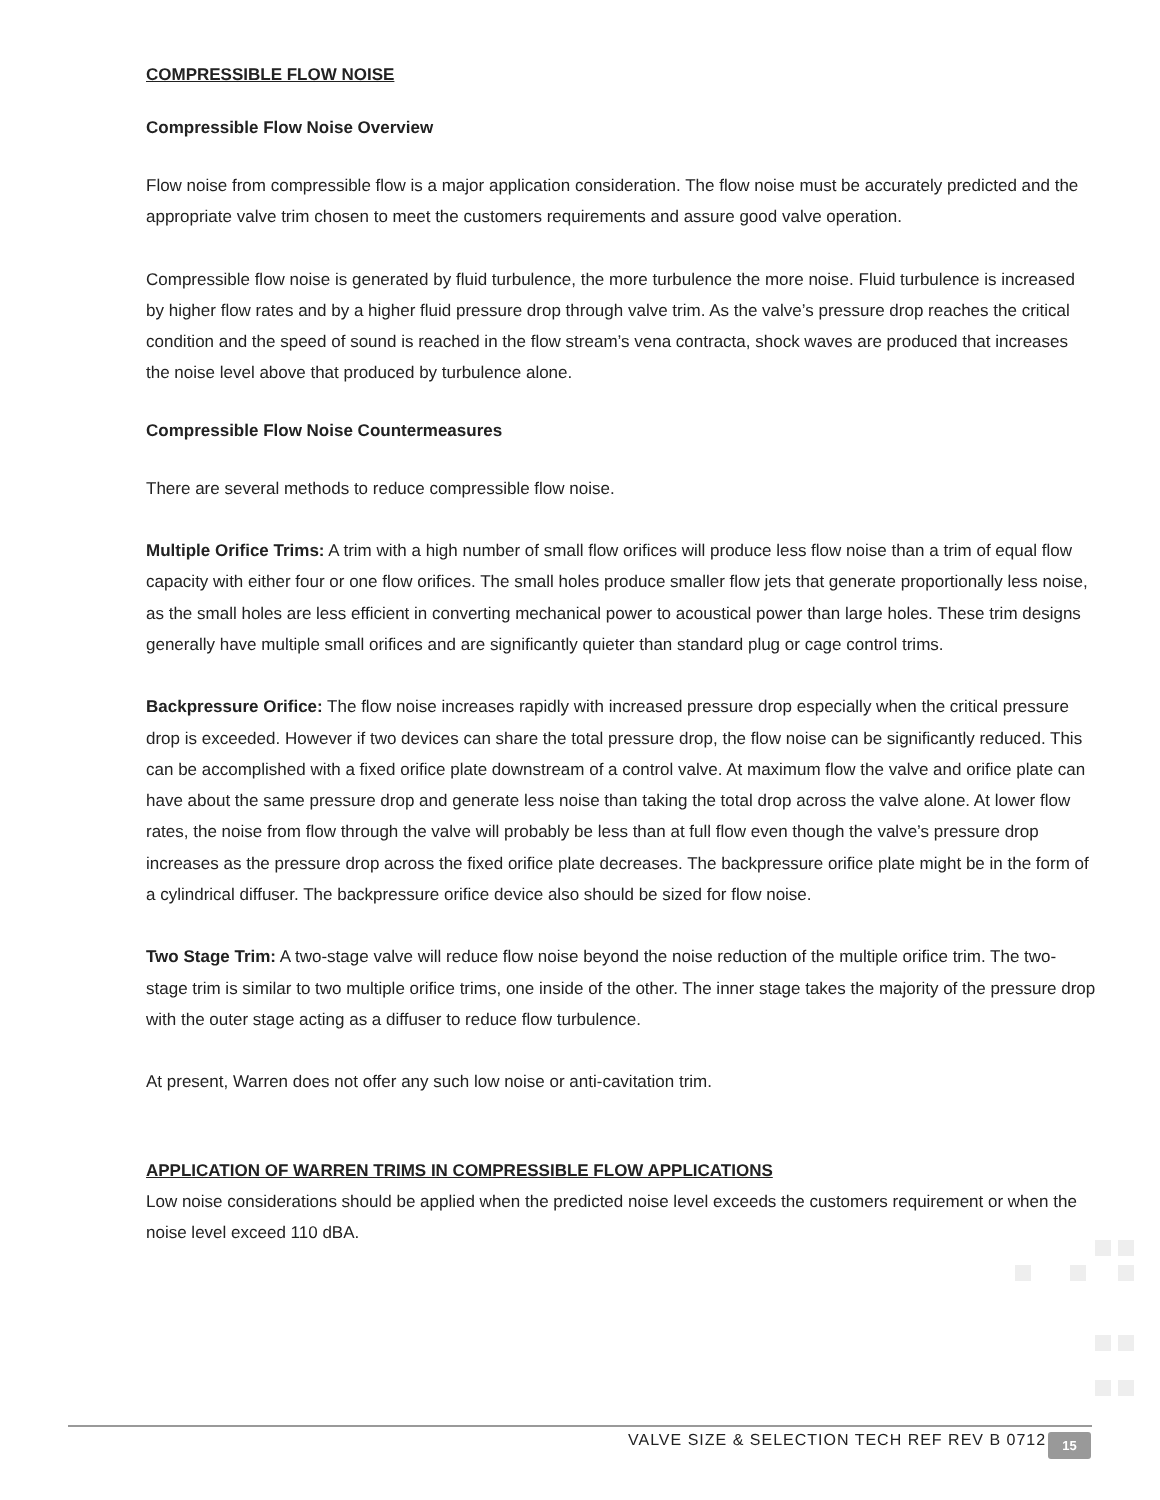COMPRESSIBLE FLOW NOISE
Compressible Flow Noise Overview
Flow noise from compressible flow is a major application consideration. The flow noise must be accurately predicted and the appropriate valve trim chosen to meet the customers requirements and assure good valve operation.
Compressible flow noise is generated by fluid turbulence, the more turbulence the more noise. Fluid turbulence is increased by higher flow rates and by a higher fluid pressure drop through valve trim. As the valve’s pressure drop reaches the critical condition and the speed of sound is reached in the flow stream’s vena contracta, shock waves are produced that increases the noise level above that produced by turbulence alone.
Compressible Flow Noise Countermeasures
There are several methods to reduce compressible flow noise.
Multiple Orifice Trims: A trim with a high number of small flow orifices will produce less flow noise than a trim of equal flow capacity with either four or one flow orifices. The small holes produce smaller flow jets that generate proportionally less noise, as the small holes are less efficient in converting mechanical power to acoustical power than large holes. These trim designs generally have multiple small orifices and are significantly quieter than standard plug or cage control trims.
Backpressure Orifice: The flow noise increases rapidly with increased pressure drop especially when the critical pressure drop is exceeded. However if two devices can share the total pressure drop, the flow noise can be significantly reduced. This can be accomplished with a fixed orifice plate downstream of a control valve. At maximum flow the valve and orifice plate can have about the same pressure drop and generate less noise than taking the total drop across the valve alone. At lower flow rates, the noise from flow through the valve will probably be less than at full flow even though the valve’s pressure drop increases as the pressure drop across the fixed orifice plate decreases. The backpressure orifice plate might be in the form of a cylindrical diffuser. The backpressure orifice device also should be sized for flow noise.
Two Stage Trim: A two-stage valve will reduce flow noise beyond the noise reduction of the multiple orifice trim. The two-stage trim is similar to two multiple orifice trims, one inside of the other. The inner stage takes the majority of the pressure drop with the outer stage acting as a diffuser to reduce flow turbulence.
At present, Warren does not offer any such low noise or anti-cavitation trim.
APPLICATION OF WARREN TRIMS IN COMPRESSIBLE FLOW APPLICATIONS
Low noise considerations should be applied when the predicted noise level exceeds the customers requirement or when the noise level exceed 110 dBA.
VALVE SIZE & SELECTION TECH REF REV B 0712
15